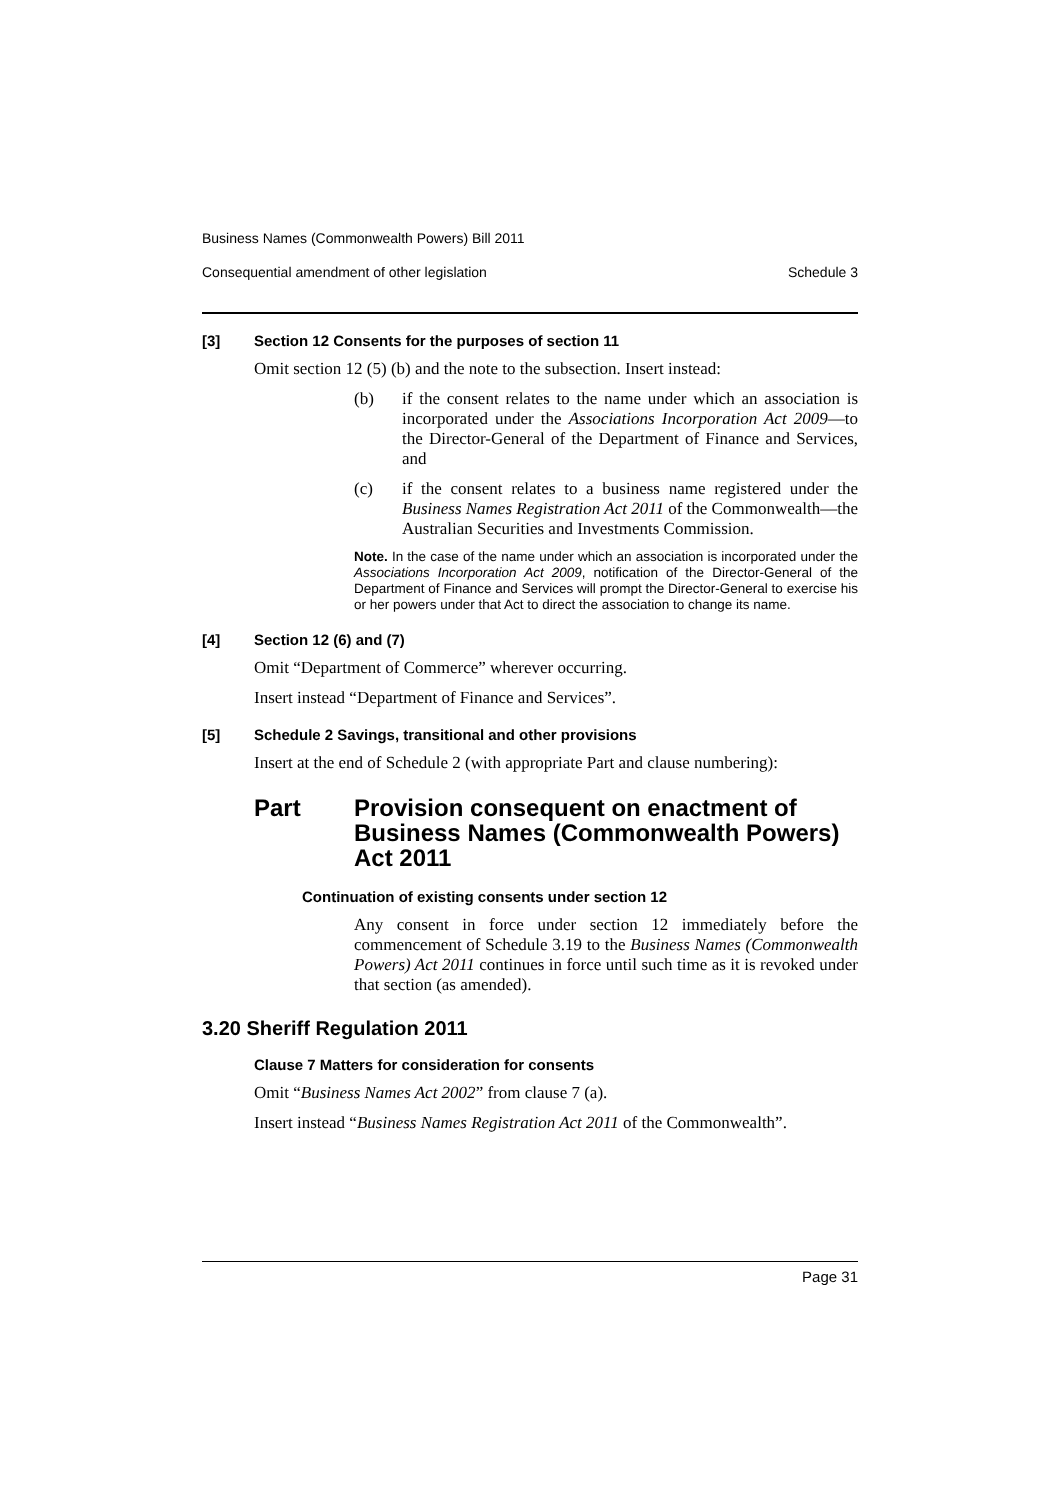Business Names (Commonwealth Powers) Bill 2011
Consequential amendment of other legislation Schedule 3
[3] Section 12 Consents for the purposes of section 11
Omit section 12 (5) (b) and the note to the subsection. Insert instead:
(b) if the consent relates to the name under which an association is incorporated under the Associations Incorporation Act 2009—to the Director-General of the Department of Finance and Services, and
(c) if the consent relates to a business name registered under the Business Names Registration Act 2011 of the Commonwealth—the Australian Securities and Investments Commission.
Note. In the case of the name under which an association is incorporated under the Associations Incorporation Act 2009, notification of the Director-General of the Department of Finance and Services will prompt the Director-General to exercise his or her powers under that Act to direct the association to change its name.
[4] Section 12 (6) and (7)
Omit “Department of Commerce” wherever occurring.
Insert instead “Department of Finance and Services”.
[5] Schedule 2 Savings, transitional and other provisions
Insert at the end of Schedule 2 (with appropriate Part and clause numbering):
Part Provision consequent on enactment of Business Names (Commonwealth Powers) Act 2011
Continuation of existing consents under section 12
Any consent in force under section 12 immediately before the commencement of Schedule 3.19 to the Business Names (Commonwealth Powers) Act 2011 continues in force until such time as it is revoked under that section (as amended).
3.20 Sheriff Regulation 2011
Clause 7 Matters for consideration for consents
Omit “Business Names Act 2002” from clause 7 (a).
Insert instead “Business Names Registration Act 2011 of the Commonwealth”.
Page 31